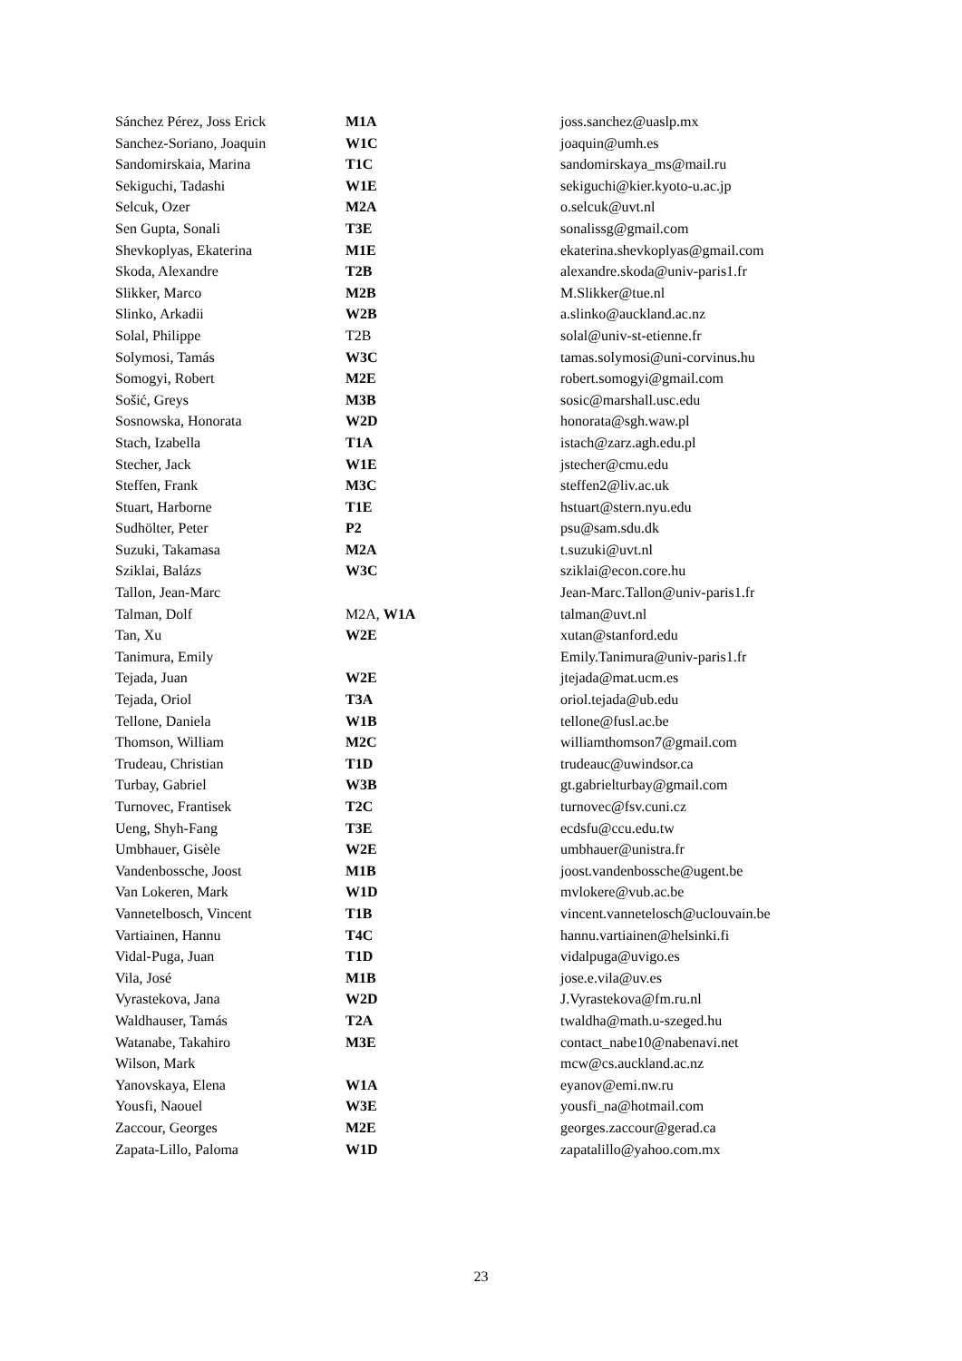| Sánchez Pérez, Joss Erick | M1A | joss.sanchez@uaslp.mx |
| Sanchez-Soriano, Joaquin | W1C | joaquin@umh.es |
| Sandomirskaia, Marina | T1C | sandomirskaya_ms@mail.ru |
| Sekiguchi, Tadashi | W1E | sekiguchi@kier.kyoto-u.ac.jp |
| Selcuk, Ozer | M2A | o.selcuk@uvt.nl |
| Sen Gupta, Sonali | T3E | sonalissg@gmail.com |
| Shevkoplyas, Ekaterina | M1E | ekaterina.shevkoplyas@gmail.com |
| Skoda, Alexandre | T2B | alexandre.skoda@univ-paris1.fr |
| Slikker, Marco | M2B | M.Slikker@tue.nl |
| Slinko, Arkadii | W2B | a.slinko@auckland.ac.nz |
| Solal, Philippe | T2B | solal@univ-st-etienne.fr |
| Solymosi, Tamás | W3C | tamas.solymosi@uni-corvinus.hu |
| Somogyi, Robert | M2E | robert.somogyi@gmail.com |
| Sošić, Greys | M3B | sosic@marshall.usc.edu |
| Sosnowska, Honorata | W2D | honorata@sgh.waw.pl |
| Stach, Izabella | T1A | istach@zarz.agh.edu.pl |
| Stecher, Jack | W1E | jstecher@cmu.edu |
| Steffen, Frank | M3C | steffen2@liv.ac.uk |
| Stuart, Harborne | T1E | hstuart@stern.nyu.edu |
| Sudhölter, Peter | P2 | psu@sam.sdu.dk |
| Suzuki, Takamasa | M2A | t.suzuki@uvt.nl |
| Sziklai, Balázs | W3C | sziklai@econ.core.hu |
| Tallon, Jean-Marc | | Jean-Marc.Tallon@univ-paris1.fr |
| Talman, Dolf | M2A, W1A | talman@uvt.nl |
| Tan, Xu | W2E | xutan@stanford.edu |
| Tanimura, Emily | | Emily.Tanimura@univ-paris1.fr |
| Tejada, Juan | W2E | jtejada@mat.ucm.es |
| Tejada, Oriol | T3A | oriol.tejada@ub.edu |
| Tellone, Daniela | W1B | tellone@fusl.ac.be |
| Thomson, William | M2C | williamthomson7@gmail.com |
| Trudeau, Christian | T1D | trudeauc@uwindsor.ca |
| Turbay, Gabriel | W3B | gt.gabrielturbay@gmail.com |
| Turnovec, Frantisek | T2C | turnovec@fsv.cuni.cz |
| Ueng, Shyh-Fang | T3E | ecdsfu@ccu.edu.tw |
| Umbhauer, Gisèle | W2E | umbhauer@unistra.fr |
| Vandenbossche, Joost | M1B | joost.vandenbossche@ugent.be |
| Van Lokeren, Mark | W1D | mvlokere@vub.ac.be |
| Vannetelbosch, Vincent | T1B | vincent.vannetelosch@uclouvain.be |
| Vartiainen, Hannu | T4C | hannu.vartiainen@helsinki.fi |
| Vidal-Puga, Juan | T1D | vidalpuga@uvigo.es |
| Vila, José | M1B | jose.e.vila@uv.es |
| Vyrastekova, Jana | W2D | J.Vyrastekova@fm.ru.nl |
| Waldhauser, Tamás | T2A | twaldha@math.u-szeged.hu |
| Watanabe, Takahiro | M3E | contact_nabe10@nabenavi.net |
| Wilson, Mark | | mcw@cs.auckland.ac.nz |
| Yanovskaya, Elena | W1A | eyanov@emi.nw.ru |
| Yousfi, Naouel | W3E | yousfi_na@hotmail.com |
| Zaccour, Georges | M2E | georges.zaccour@gerad.ca |
| Zapata-Lillo, Paloma | W1D | zapatalillo@yahoo.com.mx |
23